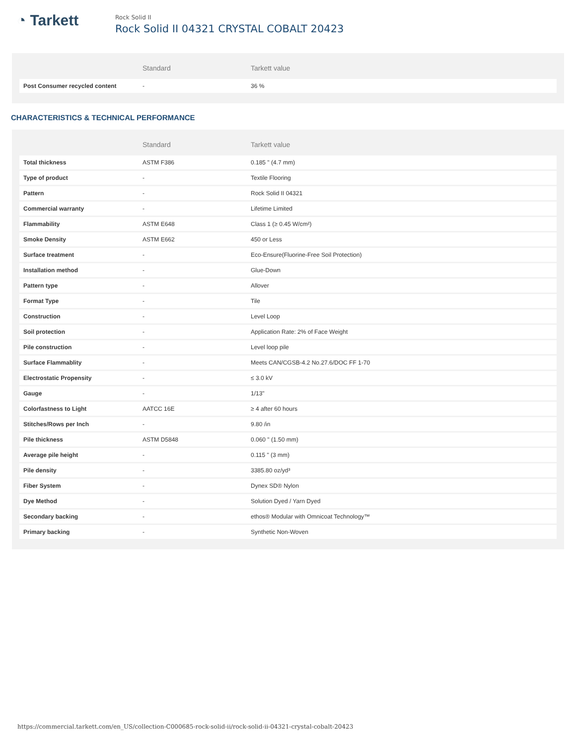◔ Tarkett
Rock Solid II
Rock Solid II 04321 CRYSTAL COBALT 20423
| | Standard | Tarkett value |
| --- | --- | --- |
| Post Consumer recycled content | - | 36 % |
CHARACTERISTICS & TECHNICAL PERFORMANCE
| | Standard | Tarkett value |
| --- | --- | --- |
| Total thickness | ASTM F386 | 0.185 " (4.7 mm) |
| Type of product | - | Textile Flooring |
| Pattern | - | Rock Solid II 04321 |
| Commercial warranty | - | Lifetime Limited |
| Flammability | ASTM E648 | Class 1 (≥ 0.45 W/cm²) |
| Smoke Density | ASTM E662 | 450 or Less |
| Surface treatment | - | Eco-Ensure(Fluorine-Free Soil Protection) |
| Installation method | - | Glue-Down |
| Pattern type | - | Allover |
| Format Type | - | Tile |
| Construction | - | Level Loop |
| Soil protection | - | Application Rate: 2% of Face Weight |
| Pile construction | - | Level loop pile |
| Surface Flammablity | - | Meets CAN/CGSB-4.2 No.27.6/DOC FF 1-70 |
| Electrostatic Propensity | - | ≤ 3.0 kV |
| Gauge | - | 1/13" |
| Colorfastness to Light | AATCC 16E | ≥ 4 after 60 hours |
| Stitches/Rows per Inch | - | 9.80 /in |
| Pile thickness | ASTM D5848 | 0.060 " (1.50 mm) |
| Average pile height | - | 0.115 " (3 mm) |
| Pile density | - | 3385.80 oz/yd³ |
| Fiber System | - | Dynex SD® Nylon |
| Dye Method | - | Solution Dyed / Yarn Dyed |
| Secondary backing | - | ethos® Modular with Omnicoat Technology™ |
| Primary backing | - | Synthetic Non-Woven |
https://commercial.tarkett.com/en_US/collection-C000685-rock-solid-ii/rock-solid-ii-04321-crystal-cobalt-20423